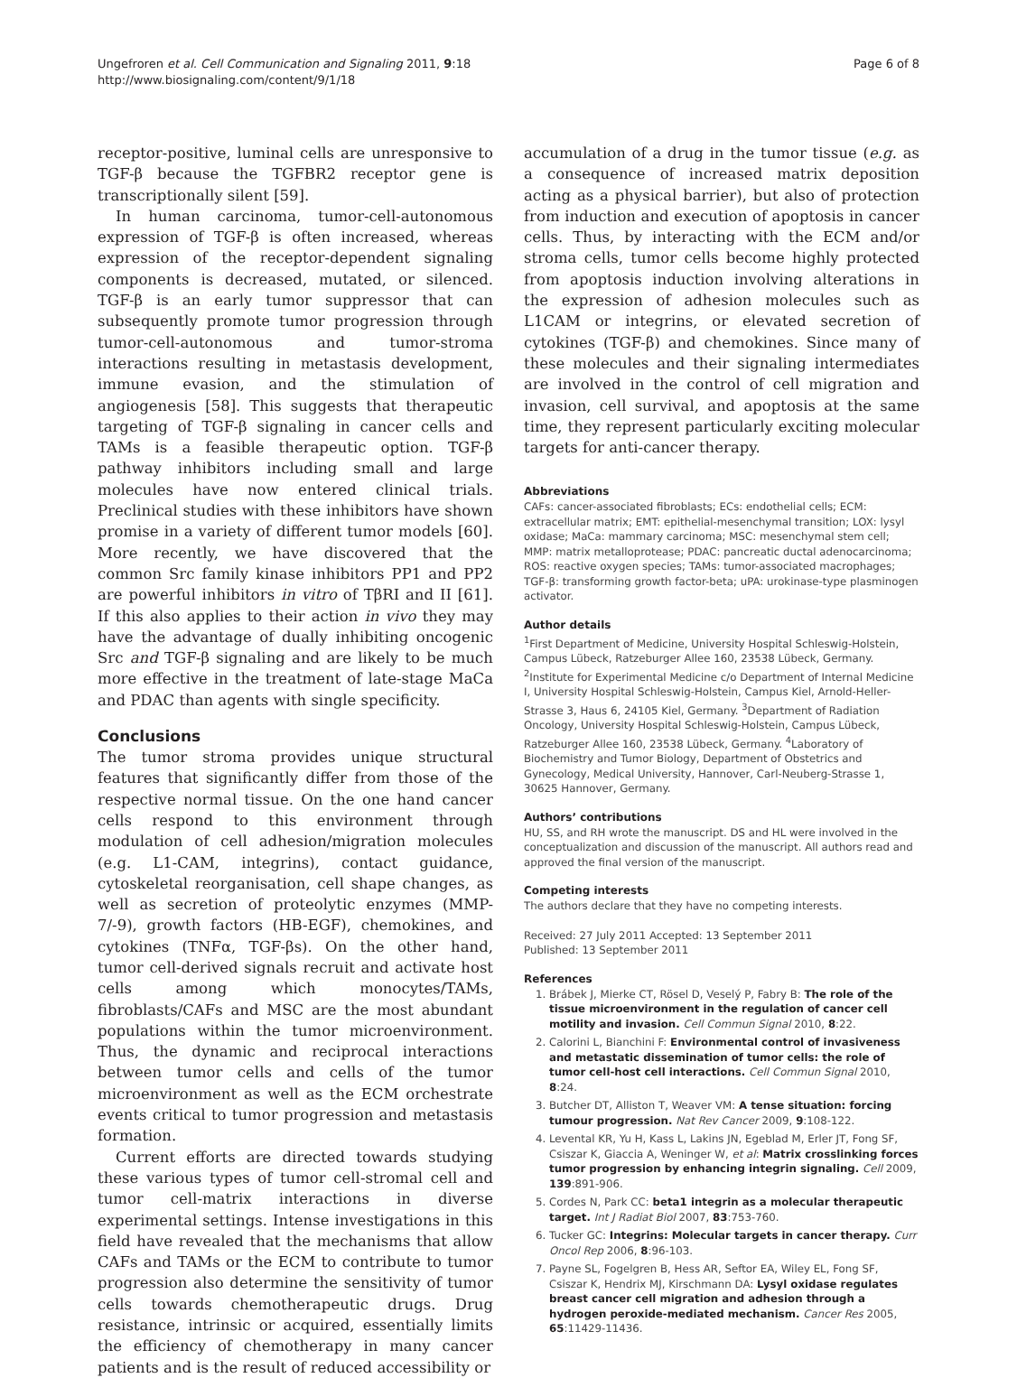Ungefroren et al. Cell Communication and Signaling 2011, 9:18
http://www.biosignaling.com/content/9/1/18
Page 6 of 8
receptor-positive, luminal cells are unresponsive to TGF-β because the TGFBR2 receptor gene is transcriptionally silent [59].
In human carcinoma, tumor-cell-autonomous expression of TGF-β is often increased, whereas expression of the receptor-dependent signaling components is decreased, mutated, or silenced. TGF-β is an early tumor suppressor that can subsequently promote tumor progression through tumor-cell-autonomous and tumor-stroma interactions resulting in metastasis development, immune evasion, and the stimulation of angiogenesis [58]. This suggests that therapeutic targeting of TGF-β signaling in cancer cells and TAMs is a feasible therapeutic option. TGF-β pathway inhibitors including small and large molecules have now entered clinical trials. Preclinical studies with these inhibitors have shown promise in a variety of different tumor models [60]. More recently, we have discovered that the common Src family kinase inhibitors PP1 and PP2 are powerful inhibitors in vitro of TβRI and II [61]. If this also applies to their action in vivo they may have the advantage of dually inhibiting oncogenic Src and TGF-β signaling and are likely to be much more effective in the treatment of late-stage MaCa and PDAC than agents with single specificity.
Conclusions
The tumor stroma provides unique structural features that significantly differ from those of the respective normal tissue. On the one hand cancer cells respond to this environment through modulation of cell adhesion/migration molecules (e.g. L1-CAM, integrins), contact guidance, cytoskeletal reorganisation, cell shape changes, as well as secretion of proteolytic enzymes (MMP-7/-9), growth factors (HB-EGF), chemokines, and cytokines (TNFα, TGF-βs). On the other hand, tumor cell-derived signals recruit and activate host cells among which monocytes/TAMs, fibroblasts/CAFs and MSC are the most abundant populations within the tumor microenvironment. Thus, the dynamic and reciprocal interactions between tumor cells and cells of the tumor microenvironment as well as the ECM orchestrate events critical to tumor progression and metastasis formation.
Current efforts are directed towards studying these various types of tumor cell-stromal cell and tumor cell-matrix interactions in diverse experimental settings. Intense investigations in this field have revealed that the mechanisms that allow CAFs and TAMs or the ECM to contribute to tumor progression also determine the sensitivity of tumor cells towards chemotherapeutic drugs. Drug resistance, intrinsic or acquired, essentially limits the efficiency of chemotherapy in many cancer patients and is the result of reduced accessibility or
accumulation of a drug in the tumor tissue (e.g. as a consequence of increased matrix deposition acting as a physical barrier), but also of protection from induction and execution of apoptosis in cancer cells. Thus, by interacting with the ECM and/or stroma cells, tumor cells become highly protected from apoptosis induction involving alterations in the expression of adhesion molecules such as L1CAM or integrins, or elevated secretion of cytokines (TGF-β) and chemokines. Since many of these molecules and their signaling intermediates are involved in the control of cell migration and invasion, cell survival, and apoptosis at the same time, they represent particularly exciting molecular targets for anti-cancer therapy.
Abbreviations
CAFs: cancer-associated fibroblasts; ECs: endothelial cells; ECM: extracellular matrix; EMT: epithelial-mesenchymal transition; LOX: lysyl oxidase; MaCa: mammary carcinoma; MSC: mesenchymal stem cell; MMP: matrix metalloprotease; PDAC: pancreatic ductal adenocarcinoma; ROS: reactive oxygen species; TAMs: tumor-associated macrophages; TGF-β: transforming growth factor-beta; uPA: urokinase-type plasminogen activator.
Author details
<sup>1</sup> First Department of Medicine, University Hospital Schleswig-Holstein, Campus Lübeck, Ratzeburger Allee 160, 23538 Lübeck, Germany. <sup>2</sup>Institute for Experimental Medicine c/o Department of Internal Medicine I, University Hospital Schleswig-Holstein, Campus Kiel, Arnold-Heller-Strasse 3, Haus 6, 24105 Kiel, Germany. <sup>3</sup>Department of Radiation Oncology, University Hospital Schleswig-Holstein, Campus Lübeck, Ratzeburger Allee 160, 23538 Lübeck, Germany. <sup>4</sup>Laboratory of Biochemistry and Tumor Biology, Department of Obstetrics and Gynecology, Medical University, Hannover, Carl-Neuberg-Strasse 1, 30625 Hannover, Germany.
Authors’ contributions
HU, SS, and RH wrote the manuscript. DS and HL were involved in the conceptualization and discussion of the manuscript. All authors read and approved the final version of the manuscript.
Competing interests
The authors declare that they have no competing interests.
Received: 27 July 2011 Accepted: 13 September 2011
Published: 13 September 2011
References
1. Brábek J, Mierke CT, Rösel D, Veselý P, Fabry B: The role of the tissue microenvironment in the regulation of cancer cell motility and invasion. Cell Commun Signal 2010, 8:22.
2. Calorini L, Bianchini F: Environmental control of invasiveness and metastatic dissemination of tumor cells: the role of tumor cell-host cell interactions. Cell Commun Signal 2010, 8:24.
3. Butcher DT, Alliston T, Weaver VM: A tense situation: forcing tumour progression. Nat Rev Cancer 2009, 9:108-122.
4. Levental KR, Yu H, Kass L, Lakins JN, Egeblad M, Erler JT, Fong SF, Csiszar K, Giaccia A, Weninger W, et al: Matrix crosslinking forces tumor progression by enhancing integrin signaling. Cell 2009, 139:891-906.
5. Cordes N, Park CC: beta1 integrin as a molecular therapeutic target. Int J Radiat Biol 2007, 83:753-760.
6. Tucker GC: Integrins: Molecular targets in cancer therapy. Curr Oncol Rep 2006, 8:96-103.
7. Payne SL, Fogelgren B, Hess AR, Seftor EA, Wiley EL, Fong SF, Csiszar K, Hendrix MJ, Kirschmann DA: Lysyl oxidase regulates breast cancer cell migration and adhesion through a hydrogen peroxide-mediated mechanism. Cancer Res 2005, 65:11429-11436.